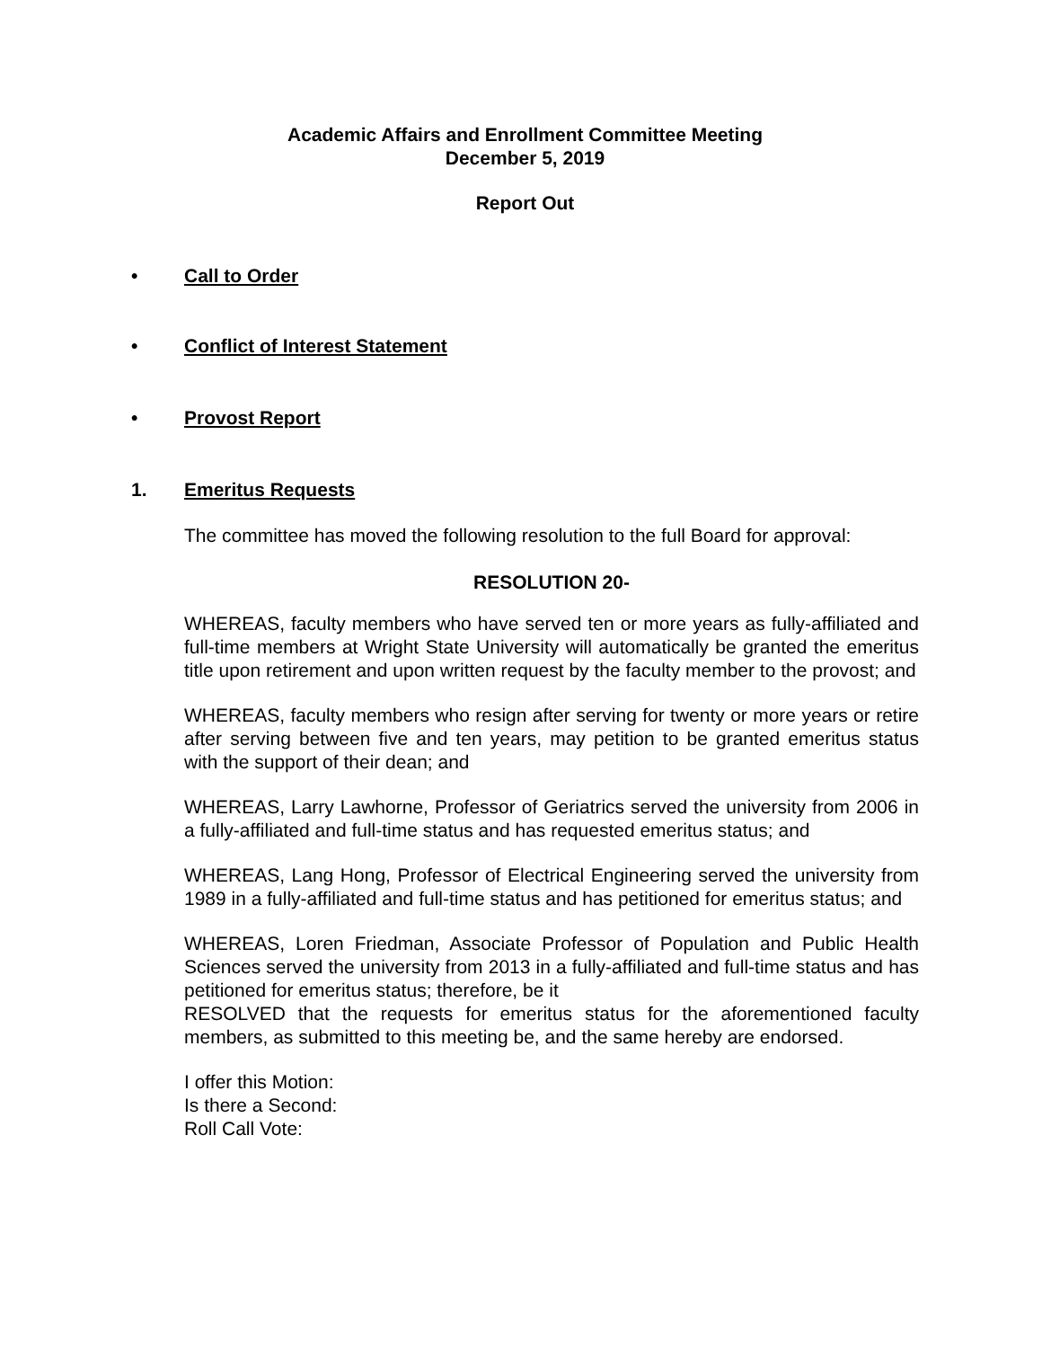Academic Affairs and Enrollment Committee Meeting
December 5, 2019
Report Out
• Call to Order
• Conflict of Interest Statement
• Provost Report
1. Emeritus Requests
The committee has moved the following resolution to the full Board for approval:
RESOLUTION 20-
WHEREAS, faculty members who have served ten or more years as fully-affiliated and full-time members at Wright State University will automatically be granted the emeritus title upon retirement and upon written request by the faculty member to the provost; and
WHEREAS, faculty members who resign after serving for twenty or more years or retire after serving between five and ten years, may petition to be granted emeritus status with the support of their dean; and
WHEREAS, Larry Lawhorne, Professor of Geriatrics served the university from 2006 in a fully-affiliated and full-time status and has requested emeritus status; and
WHEREAS, Lang Hong, Professor of Electrical Engineering served the university from 1989 in a fully-affiliated and full-time status and has petitioned for emeritus status; and
WHEREAS, Loren Friedman, Associate Professor of Population and Public Health Sciences served the university from 2013 in a fully-affiliated and full-time status and has petitioned for emeritus status; therefore, be it
RESOLVED that the requests for emeritus status for the aforementioned faculty members, as submitted to this meeting be, and the same hereby are endorsed.
I offer this Motion:
Is there a Second:
Roll Call Vote: